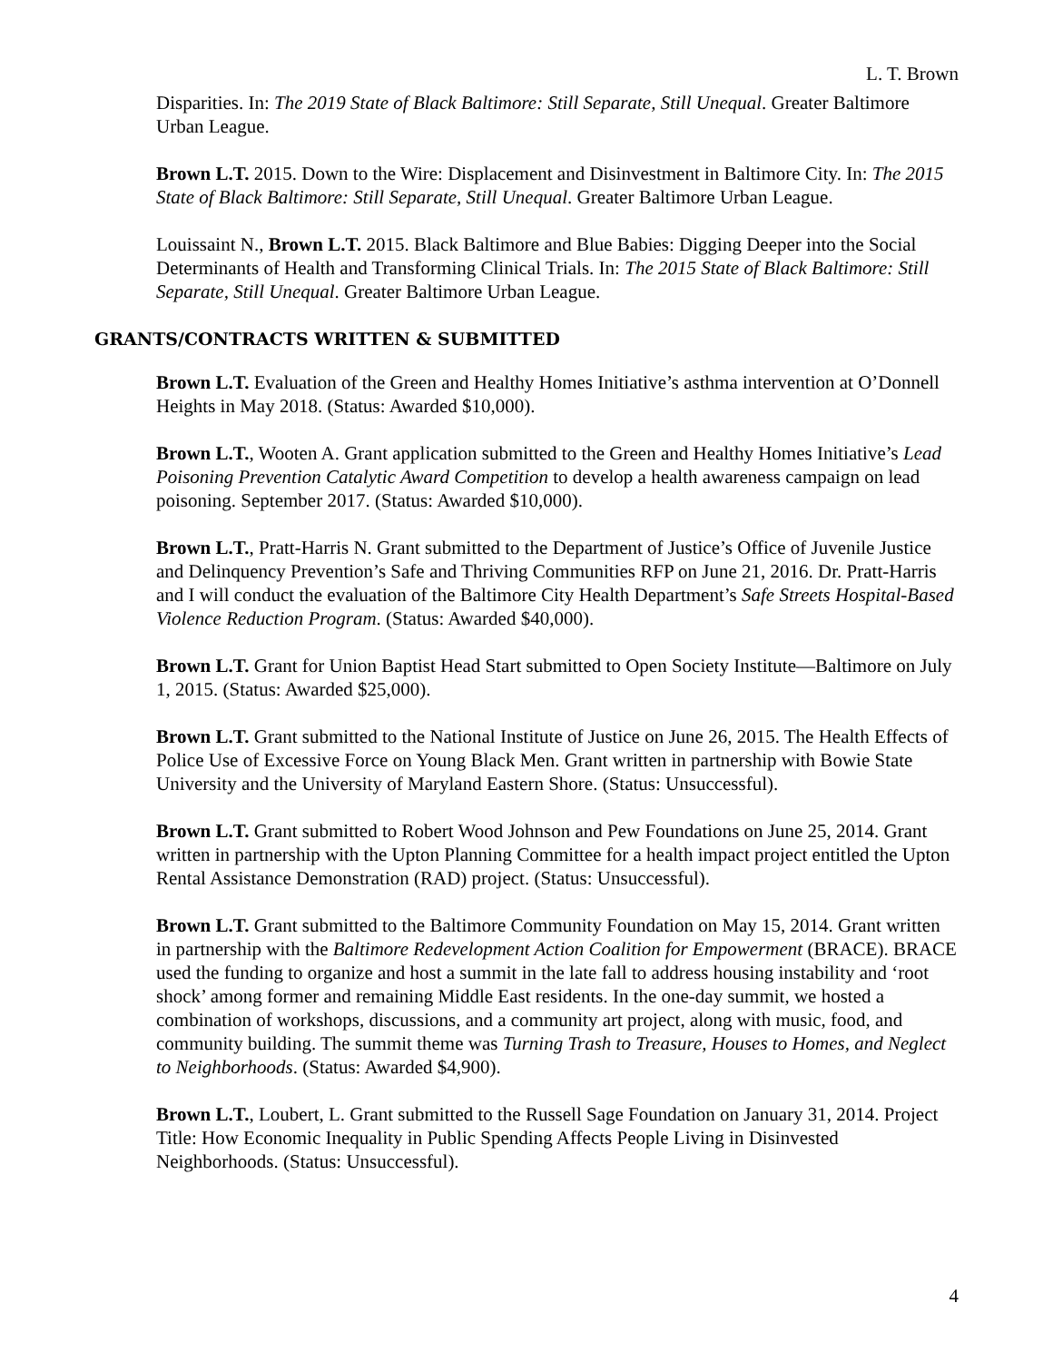L. T. Brown
Disparities. In: The 2019 State of Black Baltimore: Still Separate, Still Unequal. Greater Baltimore Urban League.
Brown L.T. 2015. Down to the Wire: Displacement and Disinvestment in Baltimore City. In: The 2015 State of Black Baltimore: Still Separate, Still Unequal. Greater Baltimore Urban League.
Louissaint N., Brown L.T. 2015. Black Baltimore and Blue Babies: Digging Deeper into the Social Determinants of Health and Transforming Clinical Trials. In: The 2015 State of Black Baltimore: Still Separate, Still Unequal. Greater Baltimore Urban League.
GRANTS/CONTRACTS WRITTEN & SUBMITTED
Brown L.T. Evaluation of the Green and Healthy Homes Initiative’s asthma intervention at O’Donnell Heights in May 2018. (Status: Awarded $10,000).
Brown L.T., Wooten A. Grant application submitted to the Green and Healthy Homes Initiative’s Lead Poisoning Prevention Catalytic Award Competition to develop a health awareness campaign on lead poisoning. September 2017. (Status: Awarded $10,000).
Brown L.T., Pratt-Harris N. Grant submitted to the Department of Justice’s Office of Juvenile Justice and Delinquency Prevention’s Safe and Thriving Communities RFP on June 21, 2016. Dr. Pratt-Harris and I will conduct the evaluation of the Baltimore City Health Department’s Safe Streets Hospital-Based Violence Reduction Program. (Status: Awarded $40,000).
Brown L.T. Grant for Union Baptist Head Start submitted to Open Society Institute—Baltimore on July 1, 2015. (Status: Awarded $25,000).
Brown L.T. Grant submitted to the National Institute of Justice on June 26, 2015. The Health Effects of Police Use of Excessive Force on Young Black Men. Grant written in partnership with Bowie State University and the University of Maryland Eastern Shore. (Status: Unsuccessful).
Brown L.T. Grant submitted to Robert Wood Johnson and Pew Foundations on June 25, 2014. Grant written in partnership with the Upton Planning Committee for a health impact project entitled the Upton Rental Assistance Demonstration (RAD) project. (Status: Unsuccessful).
Brown L.T. Grant submitted to the Baltimore Community Foundation on May 15, 2014. Grant written in partnership with the Baltimore Redevelopment Action Coalition for Empowerment (BRACE). BRACE used the funding to organize and host a summit in the late fall to address housing instability and ‘root shock’ among former and remaining Middle East residents. In the one-day summit, we hosted a combination of workshops, discussions, and a community art project, along with music, food, and community building. The summit theme was Turning Trash to Treasure, Houses to Homes, and Neglect to Neighborhoods. (Status: Awarded $4,900).
Brown L.T., Loubert, L. Grant submitted to the Russell Sage Foundation on January 31, 2014. Project Title: How Economic Inequality in Public Spending Affects People Living in Disinvested Neighborhoods. (Status: Unsuccessful).
4